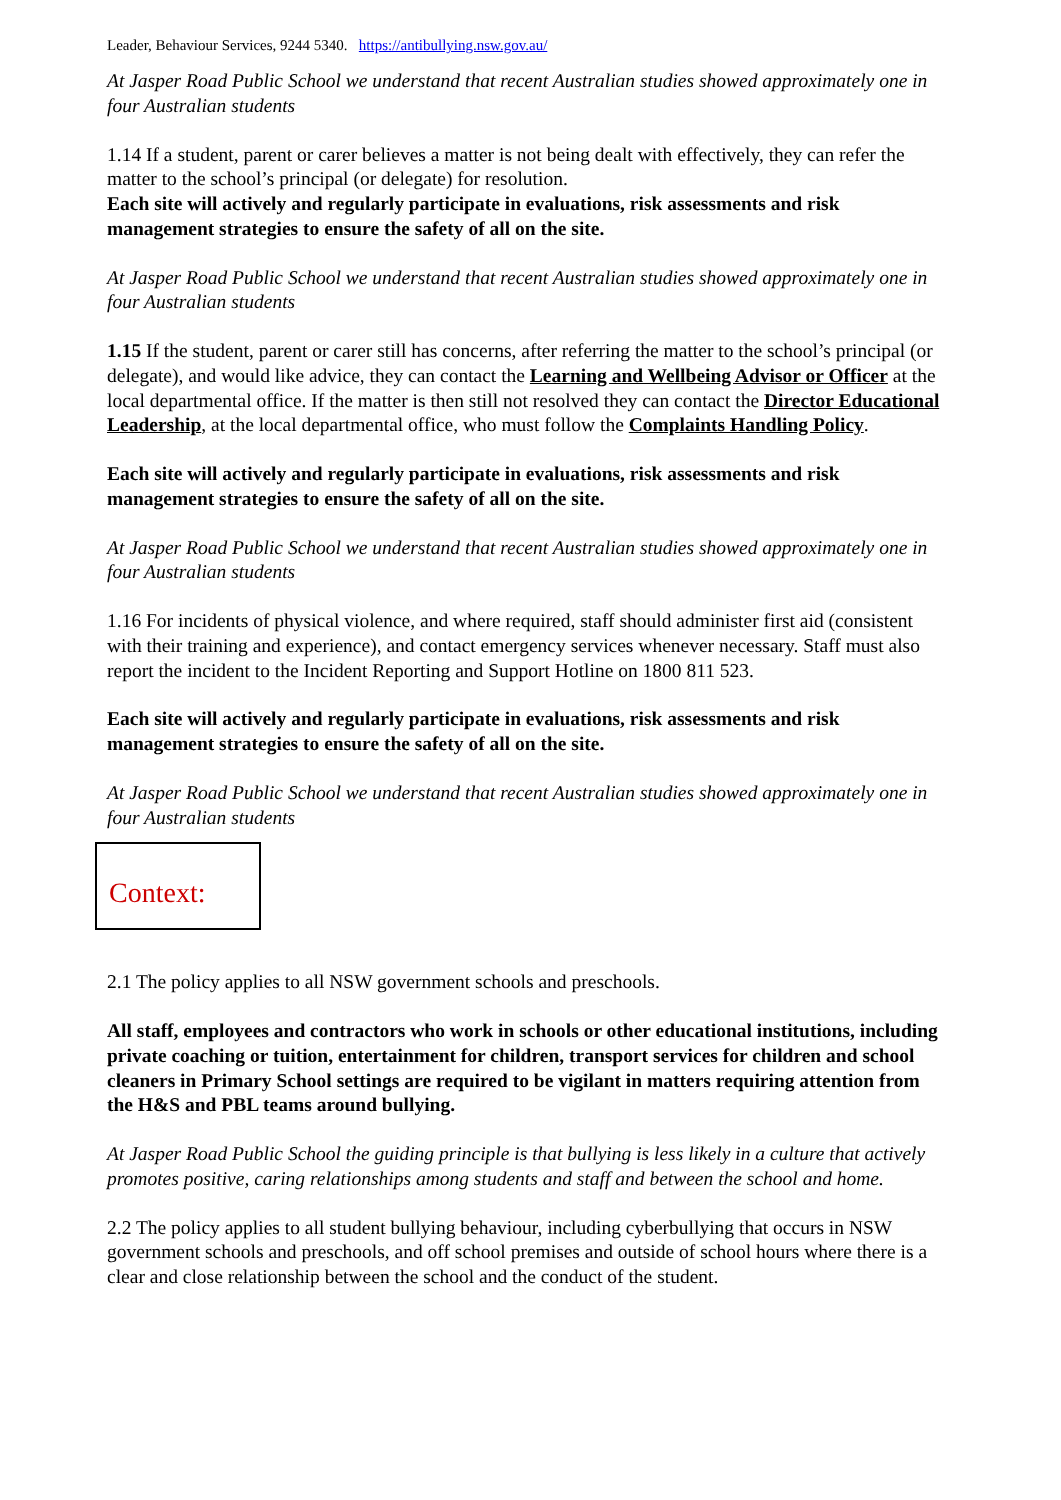Leader, Behaviour Services, 9244 5340. https://antibullying.nsw.gov.au/
At Jasper Road Public School we understand that recent Australian studies showed approximately one in four Australian students
1.14 If a student, parent or carer believes a matter is not being dealt with effectively, they can refer the matter to the school’s principal (or delegate) for resolution.
Each site will actively and regularly participate in evaluations, risk assessments and risk management strategies to ensure the safety of all on the site.
At Jasper Road Public School we understand that recent Australian studies showed approximately one in four Australian students
1.15 If the student, parent or carer still has concerns, after referring the matter to the school’s principal (or delegate), and would like advice, they can contact the Learning and Wellbeing Advisor or Officer at the local departmental office. If the matter is then still not resolved they can contact the Director Educational Leadership, at the local departmental office, who must follow the Complaints Handling Policy.
Each site will actively and regularly participate in evaluations, risk assessments and risk management strategies to ensure the safety of all on the site.
At Jasper Road Public School we understand that recent Australian studies showed approximately one in four Australian students
1.16 For incidents of physical violence, and where required, staff should administer first aid (consistent with their training and experience), and contact emergency services whenever necessary. Staff must also report the incident to the Incident Reporting and Support Hotline on 1800 811 523.
Each site will actively and regularly participate in evaluations, risk assessments and risk management strategies to ensure the safety of all on the site.
At Jasper Road Public School we understand that recent Australian studies showed approximately one in four Australian students
Context:
2.1 The policy applies to all NSW government schools and preschools.
All staff, employees and contractors who work in schools or other educational institutions, including private coaching or tuition, entertainment for children, transport services for children and school cleaners in Primary School settings are required to be vigilant in matters requiring attention from the H&S and PBL teams around bullying.
At Jasper Road Public School the guiding principle is that bullying is less likely in a culture that actively promotes positive, caring relationships among students and staff and between the school and home.
2.2 The policy applies to all student bullying behaviour, including cyberbullying that occurs in NSW government schools and preschools, and off school premises and outside of school hours where there is a clear and close relationship between the school and the conduct of the student.